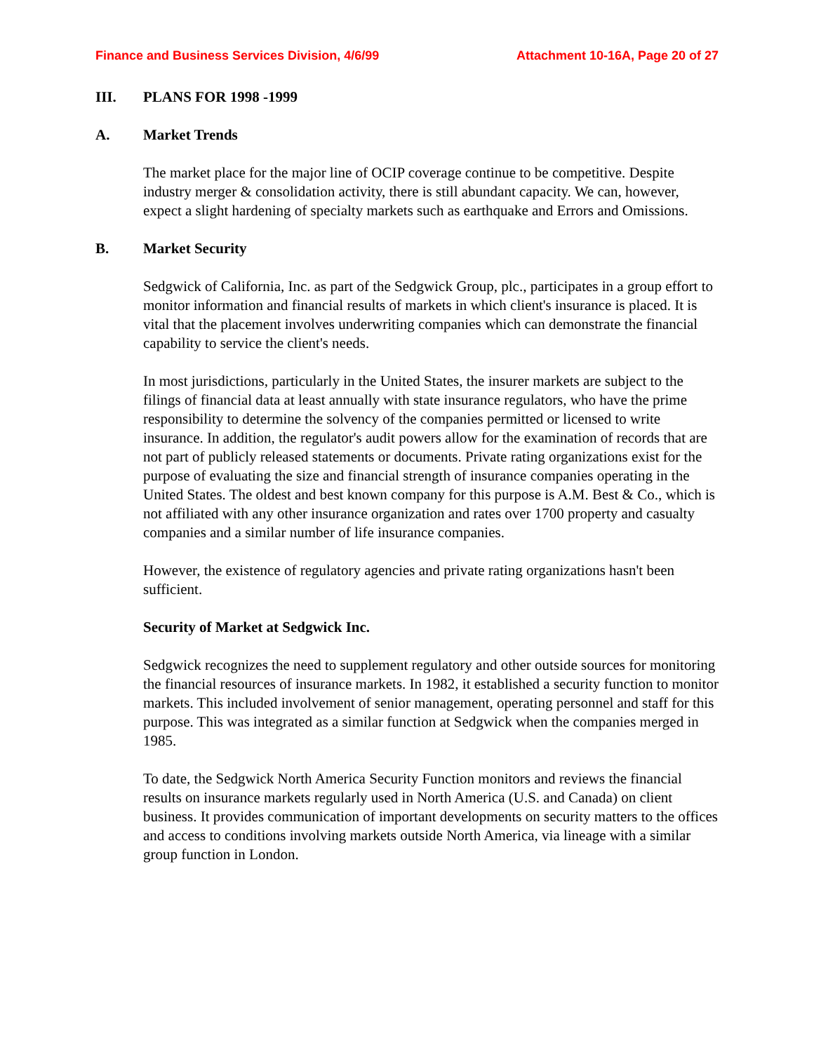Finance and Business Services Division, 4/6/99 Attachment 10-16A, Page 20 of 27
III. PLANS FOR 1998 -1999
A. Market Trends
The market place for the major line of OCIP coverage continue to be competitive. Despite industry merger & consolidation activity, there is still abundant capacity. We can, however, expect a slight hardening of specialty markets such as earthquake and Errors and Omissions.
B. Market Security
Sedgwick of California, Inc. as part of the Sedgwick Group, plc., participates in a group effort to monitor information and financial results of markets in which client's insurance is placed. It is vital that the placement involves underwriting companies which can demonstrate the financial capability to service the client's needs.
In most jurisdictions, particularly in the United States, the insurer markets are subject to the filings of financial data at least annually with state insurance regulators, who have the prime responsibility to determine the solvency of the companies permitted or licensed to write insurance. In addition, the regulator's audit powers allow for the examination of records that are not part of publicly released statements or documents. Private rating organizations exist for the purpose of evaluating the size and financial strength of insurance companies operating in the United States. The oldest and best known company for this purpose is A.M. Best & Co., which is not affiliated with any other insurance organization and rates over 1700 property and casualty companies and a similar number of life insurance companies.
However, the existence of regulatory agencies and private rating organizations hasn't been sufficient.
Security of Market at Sedgwick Inc.
Sedgwick recognizes the need to supplement regulatory and other outside sources for monitoring the financial resources of insurance markets. In 1982, it established a security function to monitor markets. This included involvement of senior management, operating personnel and staff for this purpose. This was integrated as a similar function at Sedgwick when the companies merged in 1985.
To date, the Sedgwick North America Security Function monitors and reviews the financial results on insurance markets regularly used in North America (U.S. and Canada) on client business. It provides communication of important developments on security matters to the offices and access to conditions involving markets outside North America, via lineage with a similar group function in London.